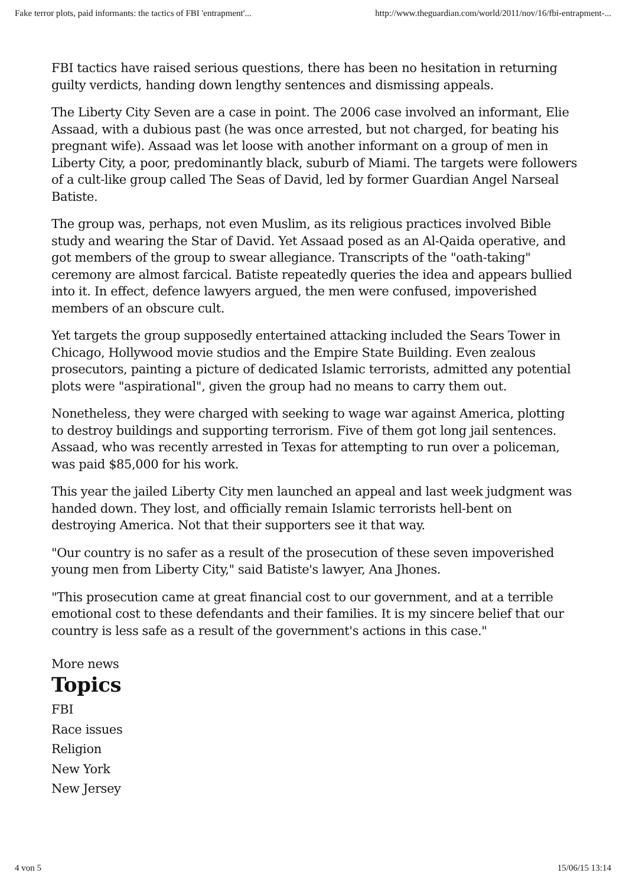Fake terror plots, paid informants: the tactics of FBI 'entrapment'... http://www.theguardian.com/world/2011/nov/16/fbi-entrapment-...
FBI tactics have raised serious questions, there has been no hesitation in returning guilty verdicts, handing down lengthy sentences and dismissing appeals.
The Liberty City Seven are a case in point. The 2006 case involved an informant, Elie Assaad, with a dubious past (he was once arrested, but not charged, for beating his pregnant wife). Assaad was let loose with another informant on a group of men in Liberty City, a poor, predominantly black, suburb of Miami. The targets were followers of a cult-like group called The Seas of David, led by former Guardian Angel Narseal Batiste.
The group was, perhaps, not even Muslim, as its religious practices involved Bible study and wearing the Star of David. Yet Assaad posed as an Al-Qaida operative, and got members of the group to swear allegiance. Transcripts of the "oath-taking" ceremony are almost farcical. Batiste repeatedly queries the idea and appears bullied into it. In effect, defence lawyers argued, the men were confused, impoverished members of an obscure cult.
Yet targets the group supposedly entertained attacking included the Sears Tower in Chicago, Hollywood movie studios and the Empire State Building. Even zealous prosecutors, painting a picture of dedicated Islamic terrorists, admitted any potential plots were "aspirational", given the group had no means to carry them out.
Nonetheless, they were charged with seeking to wage war against America, plotting to destroy buildings and supporting terrorism. Five of them got long jail sentences. Assaad, who was recently arrested in Texas for attempting to run over a policeman, was paid $85,000 for his work.
This year the jailed Liberty City men launched an appeal and last week judgment was handed down. They lost, and officially remain Islamic terrorists hell-bent on destroying America. Not that their supporters see it that way.
"Our country is no safer as a result of the prosecution of these seven impoverished young men from Liberty City," said Batiste's lawyer, Ana Jhones.
"This prosecution came at great financial cost to our government, and at a terrible emotional cost to these defendants and their families. It is my sincere belief that our country is less safe as a result of the government's actions in this case."
More news
Topics
FBI
Race issues
Religion
New York
New Jersey
4 von 5 15/06/15 13:14